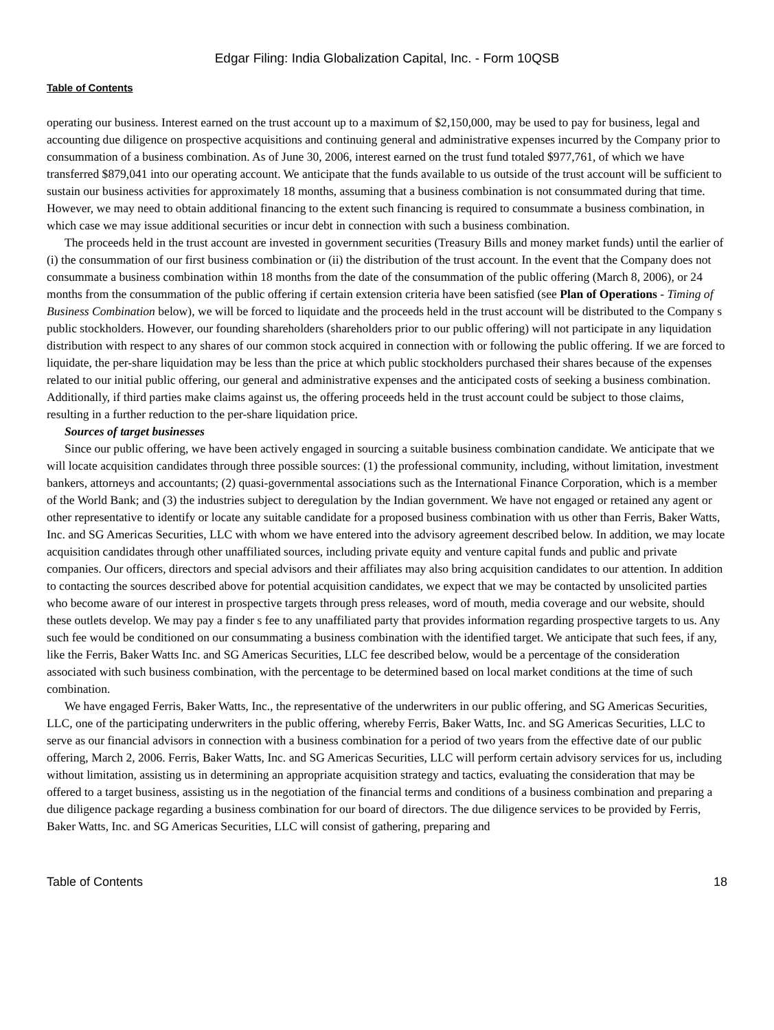Edgar Filing: India Globalization Capital, Inc. - Form 10QSB
Table of Contents
operating our business. Interest earned on the trust account up to a maximum of $2,150,000, may be used to pay for business, legal and accounting due diligence on prospective acquisitions and continuing general and administrative expenses incurred by the Company prior to consummation of a business combination. As of June 30, 2006, interest earned on the trust fund totaled $977,761, of which we have transferred $879,041 into our operating account. We anticipate that the funds available to us outside of the trust account will be sufficient to sustain our business activities for approximately 18 months, assuming that a business combination is not consummated during that time. However, we may need to obtain additional financing to the extent such financing is required to consummate a business combination, in which case we may issue additional securities or incur debt in connection with such a business combination.
The proceeds held in the trust account are invested in government securities (Treasury Bills and money market funds) until the earlier of (i) the consummation of our first business combination or (ii) the distribution of the trust account. In the event that the Company does not consummate a business combination within 18 months from the date of the consummation of the public offering (March 8, 2006), or 24 months from the consummation of the public offering if certain extension criteria have been satisfied (see Plan of Operations - Timing of Business Combination below), we will be forced to liquidate and the proceeds held in the trust account will be distributed to the Company s public stockholders. However, our founding shareholders (shareholders prior to our public offering) will not participate in any liquidation distribution with respect to any shares of our common stock acquired in connection with or following the public offering. If we are forced to liquidate, the per-share liquidation may be less than the price at which public stockholders purchased their shares because of the expenses related to our initial public offering, our general and administrative expenses and the anticipated costs of seeking a business combination. Additionally, if third parties make claims against us, the offering proceeds held in the trust account could be subject to those claims, resulting in a further reduction to the per-share liquidation price.
Sources of target businesses
Since our public offering, we have been actively engaged in sourcing a suitable business combination candidate. We anticipate that we will locate acquisition candidates through three possible sources: (1) the professional community, including, without limitation, investment bankers, attorneys and accountants; (2) quasi-governmental associations such as the International Finance Corporation, which is a member of the World Bank; and (3) the industries subject to deregulation by the Indian government. We have not engaged or retained any agent or other representative to identify or locate any suitable candidate for a proposed business combination with us other than Ferris, Baker Watts, Inc. and SG Americas Securities, LLC with whom we have entered into the advisory agreement described below. In addition, we may locate acquisition candidates through other unaffiliated sources, including private equity and venture capital funds and public and private companies. Our officers, directors and special advisors and their affiliates may also bring acquisition candidates to our attention. In addition to contacting the sources described above for potential acquisition candidates, we expect that we may be contacted by unsolicited parties who become aware of our interest in prospective targets through press releases, word of mouth, media coverage and our website, should these outlets develop. We may pay a finder s fee to any unaffiliated party that provides information regarding prospective targets to us. Any such fee would be conditioned on our consummating a business combination with the identified target. We anticipate that such fees, if any, like the Ferris, Baker Watts Inc. and SG Americas Securities, LLC fee described below, would be a percentage of the consideration associated with such business combination, with the percentage to be determined based on local market conditions at the time of such combination.
We have engaged Ferris, Baker Watts, Inc., the representative of the underwriters in our public offering, and SG Americas Securities, LLC, one of the participating underwriters in the public offering, whereby Ferris, Baker Watts, Inc. and SG Americas Securities, LLC to serve as our financial advisors in connection with a business combination for a period of two years from the effective date of our public offering, March 2, 2006. Ferris, Baker Watts, Inc. and SG Americas Securities, LLC will perform certain advisory services for us, including without limitation, assisting us in determining an appropriate acquisition strategy and tactics, evaluating the consideration that may be offered to a target business, assisting us in the negotiation of the financial terms and conditions of a business combination and preparing a due diligence package regarding a business combination for our board of directors. The due diligence services to be provided by Ferris, Baker Watts, Inc. and SG Americas Securities, LLC will consist of gathering, preparing and
Table of Contents 18